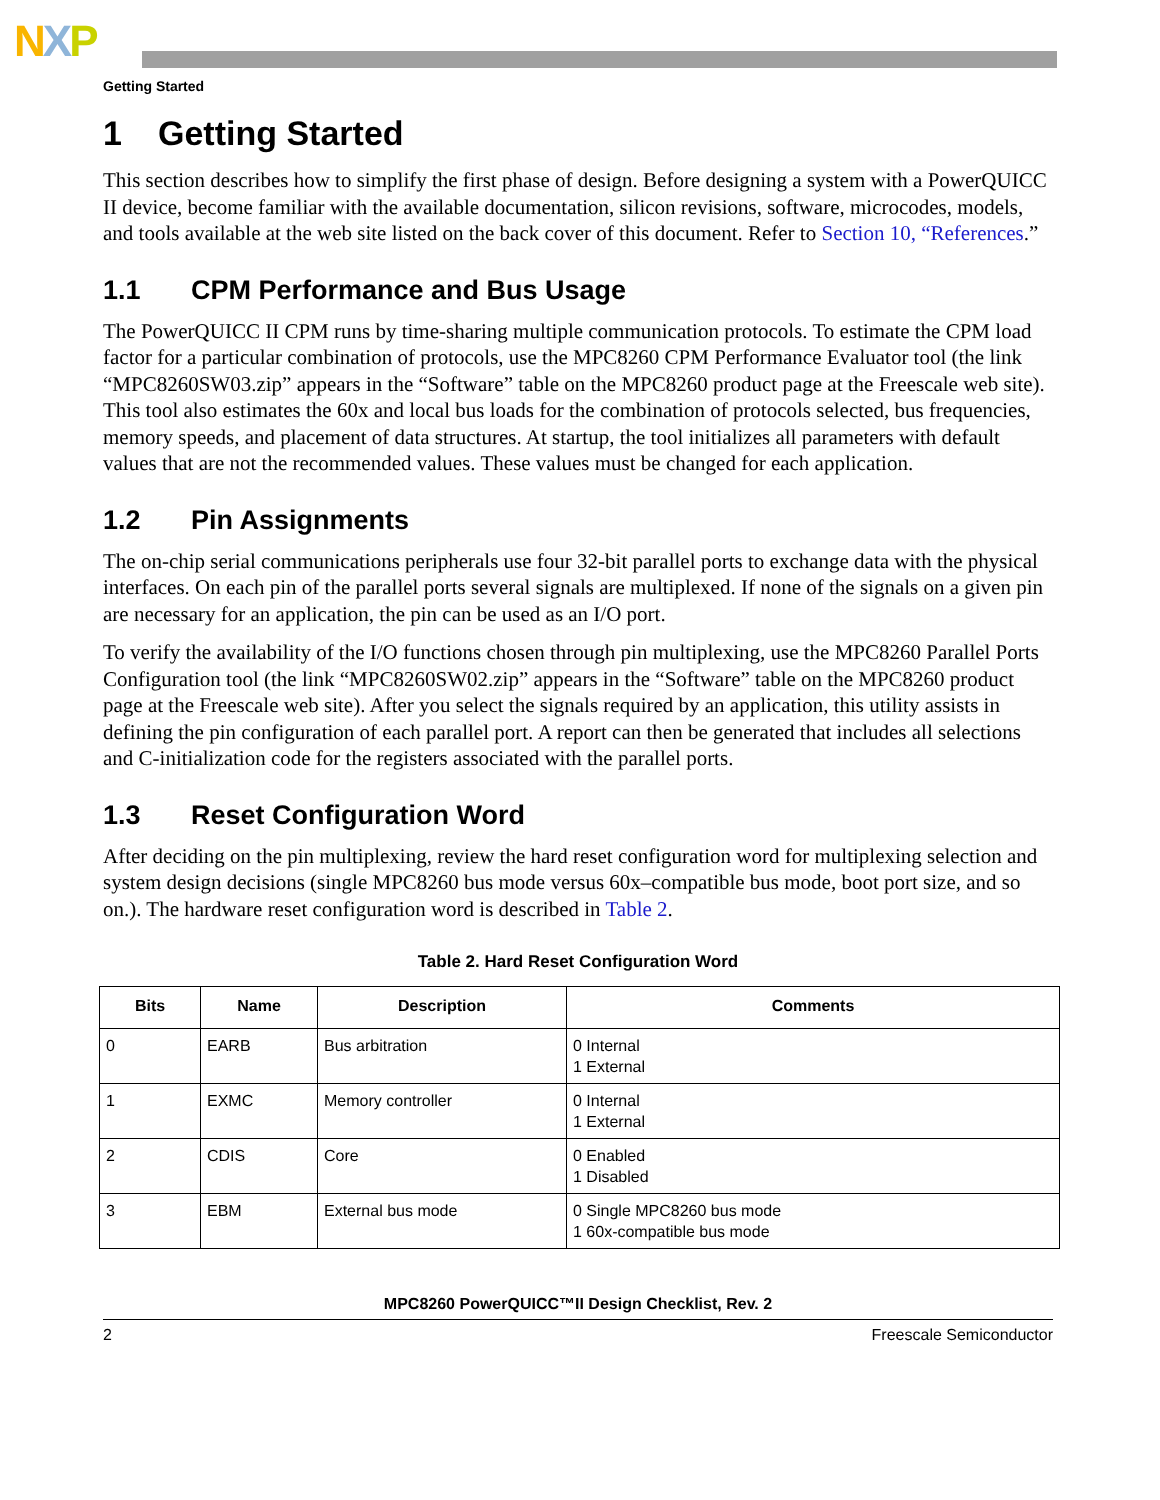NXP
Getting Started
1 Getting Started
This section describes how to simplify the first phase of design. Before designing a system with a PowerQUICC II device, become familiar with the available documentation, silicon revisions, software, microcodes, models, and tools available at the web site listed on the back cover of this document. Refer to Section 10, “References.”
1.1 CPM Performance and Bus Usage
The PowerQUICC II CPM runs by time-sharing multiple communication protocols. To estimate the CPM load factor for a particular combination of protocols, use the MPC8260 CPM Performance Evaluator tool (the link “MPC8260SW03.zip” appears in the “Software” table on the MPC8260 product page at the Freescale web site). This tool also estimates the 60x and local bus loads for the combination of protocols selected, bus frequencies, memory speeds, and placement of data structures. At startup, the tool initializes all parameters with default values that are not the recommended values. These values must be changed for each application.
1.2 Pin Assignments
The on-chip serial communications peripherals use four 32-bit parallel ports to exchange data with the physical interfaces. On each pin of the parallel ports several signals are multiplexed. If none of the signals on a given pin are necessary for an application, the pin can be used as an I/O port.
To verify the availability of the I/O functions chosen through pin multiplexing, use the MPC8260 Parallel Ports Configuration tool (the link “MPC8260SW02.zip” appears in the “Software” table on the MPC8260 product page at the Freescale web site). After you select the signals required by an application, this utility assists in defining the pin configuration of each parallel port. A report can then be generated that includes all selections and C-initialization code for the registers associated with the parallel ports.
1.3 Reset Configuration Word
After deciding on the pin multiplexing, review the hard reset configuration word for multiplexing selection and system design decisions (single MPC8260 bus mode versus 60x–compatible bus mode, boot port size, and so on.). The hardware reset configuration word is described in Table 2.
Table 2. Hard Reset Configuration Word
| Bits | Name | Description | Comments |
| --- | --- | --- | --- |
| 0 | EARB | Bus arbitration | 0 Internal 1 External |
| 1 | EXMC | Memory controller | 0 Internal 1 External |
| 2 | CDIS | Core | 0 Enabled 1 Disabled |
| 3 | EBM | External bus mode | 0 Single MPC8260 bus mode 1 60x-compatible bus mode |
MPC8260 PowerQUICC™II Design Checklist, Rev. 2
2 Freescale Semiconductor